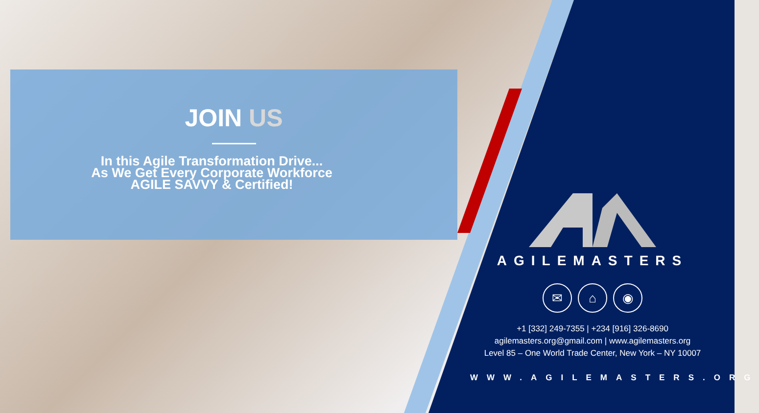JOIN US
In this Agile Transformation Drive...
As We Get Every Corporate Workforce
AGILE SAVVY & Certified!
AGILEMASTERS
✉ ⌂ ◉
+1 [332] 249-7355 | +234 [916] 326-8690
agilemasters.org@gmail.com | www.agilemasters.org
Level 85 – One World Trade Center, New York – NY 10007
WWW.AGILEMASTERS.ORG